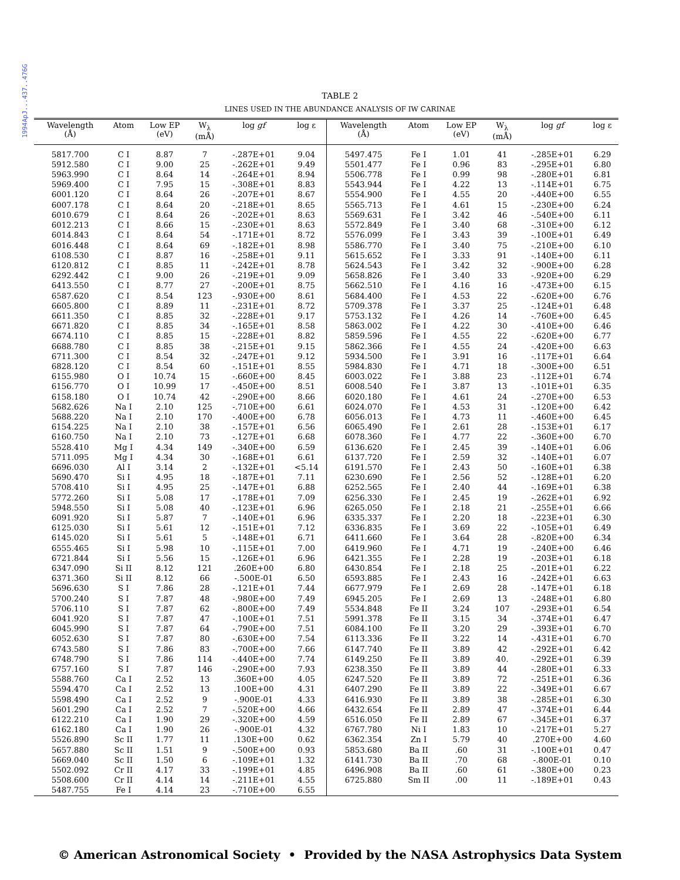1994ApJ...437..476G
TABLE 2
LINES USED IN THE ABUNDANCE ANALYSIS OF IW CARINAE
| Wavelength (Å) | Atom | Low EP (eV) | W<sub>λ</sub> (mÅ) | log gf | log ε |
| --- | --- | --- | --- | --- | --- |
| 5817.700 | C I | 8.87 | 7 | -.287E+01 | 9.04 |
| 5912.580 | C I | 9.00 | 25 | -.262E+01 | 9.49 |
| 5963.990 | C I | 8.64 | 14 | -.264E+01 | 8.94 |
| 5969.400 | C I | 7.95 | 15 | -.308E+01 | 8.83 |
| 6001.120 | C I | 8.64 | 26 | -.207E+01 | 8.67 |
| 6007.178 | C I | 8.64 | 20 | -.218E+01 | 8.65 |
| 6010.679 | C I | 8.64 | 26 | -.202E+01 | 8.63 |
| 6012.213 | C I | 8.66 | 15 | -.230E+01 | 8.63 |
| 6014.843 | C I | 8.64 | 54 | -.171E+01 | 8.72 |
| 6016.448 | C I | 8.64 | 69 | -.182E+01 | 8.98 |
| 6108.530 | C I | 8.87 | 16 | -.258E+01 | 9.11 |
| 6120.812 | C I | 8.85 | 11 | -.242E+01 | 8.78 |
| 6292.442 | C I | 9.00 | 26 | -.219E+01 | 9.09 |
| 6413.550 | C I | 8.77 | 27 | -.200E+01 | 8.75 |
| 6587.620 | C I | 8.54 | 123 | -.930E+00 | 8.61 |
| 6605.800 | C I | 8.89 | 11 | -.231E+01 | 8.72 |
| 6611.350 | C I | 8.85 | 32 | -.228E+01 | 9.17 |
| 6671.820 | C I | 8.85 | 34 | -.165E+01 | 8.58 |
| 6674.110 | C I | 8.85 | 15 | -.228E+01 | 8.82 |
| 6688.780 | C I | 8.85 | 38 | -.215E+01 | 9.15 |
| 6711.300 | C I | 8.54 | 32 | -.247E+01 | 9.12 |
| 6828.120 | C I | 8.54 | 60 | -.151E+01 | 8.55 |
| 6155.980 | O I | 10.74 | 15 | -.660E+00 | 8.45 |
| 6156.770 | O I | 10.99 | 17 | -.450E+00 | 8.51 |
| 6158.180 | O I | 10.74 | 42 | -.290E+00 | 8.66 |
| 5682.626 | Na I | 2.10 | 125 | -.710E+00 | 6.61 |
| 5688.220 | Na I | 2.10 | 170 | -.400E+00 | 6.78 |
| 6154.225 | Na I | 2.10 | 38 | -.157E+01 | 6.56 |
| 6160.750 | Na I | 2.10 | 73 | -.127E+01 | 6.68 |
| 5528.410 | Mg I | 4.34 | 149 | -.340E+00 | 6.59 |
| 5711.095 | Mg I | 4.34 | 30 | -.168E+01 | 6.61 |
| 6696.030 | Al I | 3.14 | 2 | -.132E+01 | <5.14 |
| 5690.470 | Si I | 4.95 | 18 | -.187E+01 | 7.11 |
| 5708.410 | Si I | 4.95 | 25 | -.147E+01 | 6.88 |
| 5772.260 | Si I | 5.08 | 17 | -.178E+01 | 7.09 |
| 5948.550 | Si I | 5.08 | 40 | -.123E+01 | 6.96 |
| 6091.920 | Si I | 5.87 | 7 | -.140E+01 | 6.96 |
| 6125.030 | Si I | 5.61 | 12 | -.151E+01 | 7.12 |
| 6145.020 | Si I | 5.61 | 5 | -.148E+01 | 6.71 |
| 6555.465 | Si I | 5.98 | 10 | -.115E+01 | 7.00 |
| 6721.844 | Si I | 5.56 | 15 | -.126E+01 | 6.96 |
| 6347.090 | Si II | 8.12 | 121 | .260E+00 | 6.80 |
| 6371.360 | Si II | 8.12 | 66 | -.500E-01 | 6.50 |
| 5696.630 | S I | 7.86 | 28 | -.121E+01 | 7.44 |
| 5700.240 | S I | 7.87 | 48 | -.980E+00 | 7.49 |
| 5706.110 | S I | 7.87 | 62 | -.800E+00 | 7.49 |
| 6041.920 | S I | 7.87 | 47 | -.100E+01 | 7.51 |
| 6045.990 | S I | 7.87 | 64 | -.790E+00 | 7.51 |
| 6052.630 | S I | 7.87 | 80 | -.630E+00 | 7.54 |
| 6743.580 | S I | 7.86 | 83 | -.700E+00 | 7.66 |
| 6748.790 | S I | 7.86 | 114 | -.440E+00 | 7.74 |
| 6757.160 | S I | 7.87 | 146 | -.290E+00 | 7.93 |
| 5588.760 | Ca I | 2.52 | 13 | .360E+00 | 4.05 |
| 5594.470 | Ca I | 2.52 | 13 | .100E+00 | 4.31 |
| 5598.490 | Ca I | 2.52 | 9 | -.900E-01 | 4.33 |
| 5601.290 | Ca I | 2.52 | 7 | -.520E+00 | 4.66 |
| 6122.210 | Ca I | 1.90 | 29 | -.320E+00 | 4.59 |
| 6162.180 | Ca I | 1.90 | 26 | -.900E-01 | 4.32 |
| 5526.890 | Sc II | 1.77 | 11 | .130E+00 | 0.62 |
| 5657.880 | Sc II | 1.51 | 9 | -.500E+00 | 0.93 |
| 5669.040 | Sc II | 1.50 | 6 | -.109E+01 | 1.32 |
| 5502.092 | Cr II | 4.17 | 33 | -.199E+01 | 4.85 |
| 5508.600 | Cr II | 4.14 | 14 | -.211E+01 | 4.55 |
| 5487.755 | Fe I | 4.14 | 23 | -.710E+00 | 6.55 |
| Wavelength (Å) | Atom | Low EP (eV) | W<sub>λ</sub> (mÅ) | log gf | log ε |
| --- | --- | --- | --- | --- | --- |
| 5497.475 | Fe I | 1.01 | 41 | -.285E+01 | 6.29 |
| 5501.477 | Fe I | 0.96 | 83 | -.295E+01 | 6.80 |
| 5506.778 | Fe I | 0.99 | 98 | -.280E+01 | 6.81 |
| 5543.944 | Fe I | 4.22 | 13 | -.114E+01 | 6.75 |
| 5554.900 | Fe I | 4.55 | 20 | -.440E+00 | 6.55 |
| 5565.713 | Fe I | 4.61 | 15 | -.230E+00 | 6.24 |
| 5569.631 | Fe I | 3.42 | 46 | -.540E+00 | 6.11 |
| 5572.849 | Fe I | 3.40 | 68 | -.310E+00 | 6.12 |
| 5576.099 | Fe I | 3.43 | 39 | -.100E+01 | 6.49 |
| 5586.770 | Fe I | 3.40 | 75 | -.210E+00 | 6.10 |
| 5615.652 | Fe I | 3.33 | 91 | -.140E+00 | 6.11 |
| 5624.543 | Fe I | 3.42 | 32 | -.900E+00 | 6.28 |
| 5658.826 | Fe I | 3.40 | 33 | -.920E+00 | 6.29 |
| 5662.510 | Fe I | 4.16 | 16 | -.473E+00 | 6.15 |
| 5684.400 | Fe I | 4.53 | 22 | -.620E+00 | 6.76 |
| 5709.378 | Fe I | 3.37 | 25 | -.124E+01 | 6.48 |
| 5753.132 | Fe I | 4.26 | 14 | -.760E+00 | 6.45 |
| 5863.002 | Fe I | 4.22 | 30 | -.410E+00 | 6.46 |
| 5859.596 | Fe I | 4.55 | 22 | -.620E+00 | 6.77 |
| 5862.366 | Fe I | 4.55 | 24 | -.420E+00 | 6.63 |
| 5934.500 | Fe I | 3.91 | 16 | -.117E+01 | 6.64 |
| 5984.830 | Fe I | 4.71 | 18 | -.300E+00 | 6.51 |
| 6003.022 | Fe I | 3.88 | 23 | -.112E+01 | 6.74 |
| 6008.540 | Fe I | 3.87 | 13 | -.101E+01 | 6.35 |
| 6020.180 | Fe I | 4.61 | 24 | -.270E+00 | 6.53 |
| 6024.070 | Fe I | 4.53 | 31 | -.120E+00 | 6.42 |
| 6056.013 | Fe I | 4.73 | 11 | -.460E+00 | 6.45 |
| 6065.490 | Fe I | 2.61 | 28 | -.153E+01 | 6.17 |
| 6078.360 | Fe I | 4.77 | 22 | -.360E+00 | 6.70 |
| 6136.620 | Fe I | 2.45 | 39 | -.140E+01 | 6.06 |
| 6137.720 | Fe I | 2.59 | 32 | -.140E+01 | 6.07 |
| 6191.570 | Fe I | 2.43 | 50 | -.160E+01 | 6.38 |
| 6230.690 | Fe I | 2.56 | 52 | -.128E+01 | 6.20 |
| 6252.565 | Fe I | 2.40 | 44 | -.169E+01 | 6.38 |
| 6256.330 | Fe I | 2.45 | 19 | -.262E+01 | 6.92 |
| 6265.050 | Fe I | 2.18 | 21 | -.255E+01 | 6.66 |
| 6335.337 | Fe I | 2.20 | 18 | -.223E+01 | 6.30 |
| 6336.835 | Fe I | 3.69 | 22 | -.105E+01 | 6.49 |
| 6411.660 | Fe I | 3.64 | 28 | -.820E+00 | 6.34 |
| 6419.960 | Fe I | 4.71 | 19 | -.240E+00 | 6.46 |
| 6421.355 | Fe I | 2.28 | 19 | -.203E+01 | 6.18 |
| 6430.854 | Fe I | 2.18 | 25 | -.201E+01 | 6.22 |
| 6593.885 | Fe I | 2.43 | 16 | -.242E+01 | 6.63 |
| 6677.979 | Fe I | 2.69 | 28 | -.147E+01 | 6.18 |
| 6945.205 | Fe I | 2.69 | 13 | -.248E+01 | 6.80 |
| 5534.848 | Fe II | 3.24 | 107 | -.293E+01 | 6.54 |
| 5991.378 | Fe II | 3.15 | 34 | -.374E+01 | 6.47 |
| 6084.100 | Fe II | 3.20 | 29 | -.393E+01 | 6.70 |
| 6113.336 | Fe II | 3.22 | 14 | -.431E+01 | 6.70 |
| 6147.740 | Fe II | 3.89 | 42 | -.292E+01 | 6.42 |
| 6149.250 | Fe II | 3.89 | 40. | -.292E+01 | 6.39 |
| 6238.350 | Fe II | 3.89 | 44 | -.280E+01 | 6.33 |
| 6247.520 | Fe II | 3.89 | 72 | -.251E+01 | 6.36 |
| 6407.290 | Fe II | 3.89 | 22 | -.349E+01 | 6.67 |
| 6416.930 | Fe II | 3.89 | 38 | -.285E+01 | 6.30 |
| 6432.654 | Fe II | 2.89 | 47 | -.374E+01 | 6.44 |
| 6516.050 | Fe II | 2.89 | 67 | -.345E+01 | 6.37 |
| 6767.780 | Ni I | 1.83 | 10 | -.217E+01 | 5.27 |
| 6362.354 | Zn I | 5.79 | 40 | .270E+00 | 4.60 |
| 5853.680 | Ba II | .60 | 31 | -.100E+01 | 0.47 |
| 6141.730 | Ba II | .70 | 68 | -.800E-01 | 0.10 |
| 6496.908 | Ba II | .60 | 61 | -.380E+00 | 0.23 |
| 6725.880 | Sm II | .00 | 11 | -.189E+01 | 0.43 |
© American Astronomical Society • Provided by the NASA Astrophysics Data System